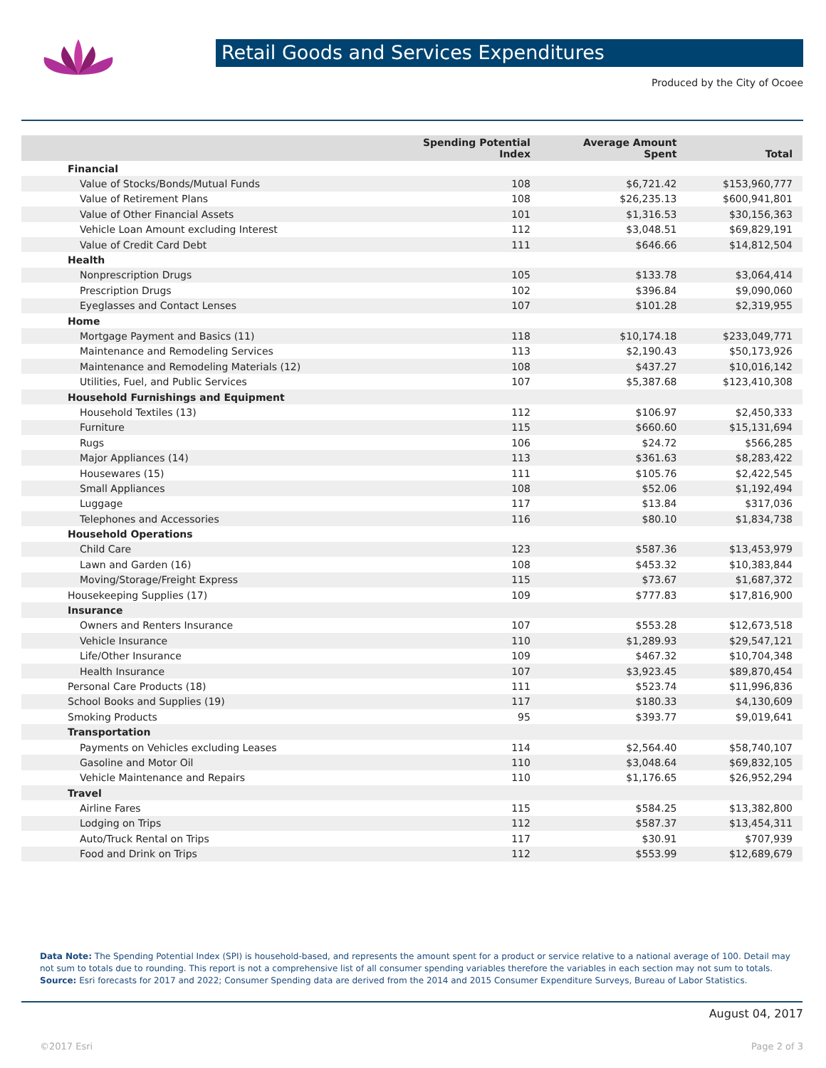Retail Goods and Services Expenditures
Produced by the City of Ocoee
| | Spending Potential Index | Average Amount Spent | Total |
| --- | --- | --- | --- |
| Financial | | | |
| Value of Stocks/Bonds/Mutual Funds | 108 | $6,721.42 | $153,960,777 |
| Value of Retirement Plans | 108 | $26,235.13 | $600,941,801 |
| Value of Other Financial Assets | 101 | $1,316.53 | $30,156,363 |
| Vehicle Loan Amount excluding Interest | 112 | $3,048.51 | $69,829,191 |
| Value of Credit Card Debt | 111 | $646.66 | $14,812,504 |
| Health | | | |
| Nonprescription Drugs | 105 | $133.78 | $3,064,414 |
| Prescription Drugs | 102 | $396.84 | $9,090,060 |
| Eyeglasses and Contact Lenses | 107 | $101.28 | $2,319,955 |
| Home | | | |
| Mortgage Payment and Basics (11) | 118 | $10,174.18 | $233,049,771 |
| Maintenance and Remodeling Services | 113 | $2,190.43 | $50,173,926 |
| Maintenance and Remodeling Materials (12) | 108 | $437.27 | $10,016,142 |
| Utilities, Fuel, and Public Services | 107 | $5,387.68 | $123,410,308 |
| Household Furnishings and Equipment | | | |
| Household Textiles (13) | 112 | $106.97 | $2,450,333 |
| Furniture | 115 | $660.60 | $15,131,694 |
| Rugs | 106 | $24.72 | $566,285 |
| Major Appliances (14) | 113 | $361.63 | $8,283,422 |
| Housewares (15) | 111 | $105.76 | $2,422,545 |
| Small Appliances | 108 | $52.06 | $1,192,494 |
| Luggage | 117 | $13.84 | $317,036 |
| Telephones and Accessories | 116 | $80.10 | $1,834,738 |
| Household Operations | | | |
| Child Care | 123 | $587.36 | $13,453,979 |
| Lawn and Garden (16) | 108 | $453.32 | $10,383,844 |
| Moving/Storage/Freight Express | 115 | $73.67 | $1,687,372 |
| Housekeeping Supplies (17) | 109 | $777.83 | $17,816,900 |
| Insurance | | | |
| Owners and Renters Insurance | 107 | $553.28 | $12,673,518 |
| Vehicle Insurance | 110 | $1,289.93 | $29,547,121 |
| Life/Other Insurance | 109 | $467.32 | $10,704,348 |
| Health Insurance | 107 | $3,923.45 | $89,870,454 |
| Personal Care Products (18) | 111 | $523.74 | $11,996,836 |
| School Books and Supplies (19) | 117 | $180.33 | $4,130,609 |
| Smoking Products | 95 | $393.77 | $9,019,641 |
| Transportation | | | |
| Payments on Vehicles excluding Leases | 114 | $2,564.40 | $58,740,107 |
| Gasoline and Motor Oil | 110 | $3,048.64 | $69,832,105 |
| Vehicle Maintenance and Repairs | 110 | $1,176.65 | $26,952,294 |
| Travel | | | |
| Airline Fares | 115 | $584.25 | $13,382,800 |
| Lodging on Trips | 112 | $587.37 | $13,454,311 |
| Auto/Truck Rental on Trips | 117 | $30.91 | $707,939 |
| Food and Drink on Trips | 112 | $553.99 | $12,689,679 |
Data Note: The Spending Potential Index (SPI) is household-based, and represents the amount spent for a product or service relative to a national average of 100. Detail may not sum to totals due to rounding. This report is not a comprehensive list of all consumer spending variables therefore the variables in each section may not sum to totals.
Source: Esri forecasts for 2017 and 2022; Consumer Spending data are derived from the 2014 and 2015 Consumer Expenditure Surveys, Bureau of Labor Statistics.
August 04, 2017
©2017 Esri Page 2 of 3